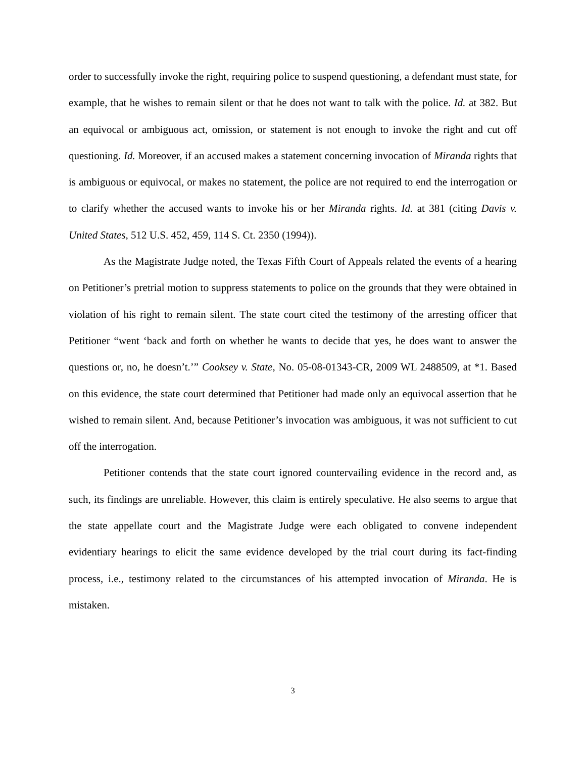order to successfully invoke the right, requiring police to suspend questioning, a defendant must state, for example, that he wishes to remain silent or that he does not want to talk with the police. Id. at 382. But an equivocal or ambiguous act, omission, or statement is not enough to invoke the right and cut off questioning. Id. Moreover, if an accused makes a statement concerning invocation of Miranda rights that is ambiguous or equivocal, or makes no statement, the police are not required to end the interrogation or to clarify whether the accused wants to invoke his or her Miranda rights. Id. at 381 (citing Davis v. United States, 512 U.S. 452, 459, 114 S. Ct. 2350 (1994)).
As the Magistrate Judge noted, the Texas Fifth Court of Appeals related the events of a hearing on Petitioner’s pretrial motion to suppress statements to police on the grounds that they were obtained in violation of his right to remain silent. The state court cited the testimony of the arresting officer that Petitioner “went ‘back and forth on whether he wants to decide that yes, he does want to answer the questions or, no, he doesn’t.’” Cooksey v. State, No. 05-08-01343-CR, 2009 WL 2488509, at *1. Based on this evidence, the state court determined that Petitioner had made only an equivocal assertion that he wished to remain silent. And, because Petitioner’s invocation was ambiguous, it was not sufficient to cut off the interrogation.
Petitioner contends that the state court ignored countervailing evidence in the record and, as such, its findings are unreliable. However, this claim is entirely speculative. He also seems to argue that the state appellate court and the Magistrate Judge were each obligated to convene independent evidentiary hearings to elicit the same evidence developed by the trial court during its fact-finding process, i.e., testimony related to the circumstances of his attempted invocation of Miranda. He is mistaken.
3